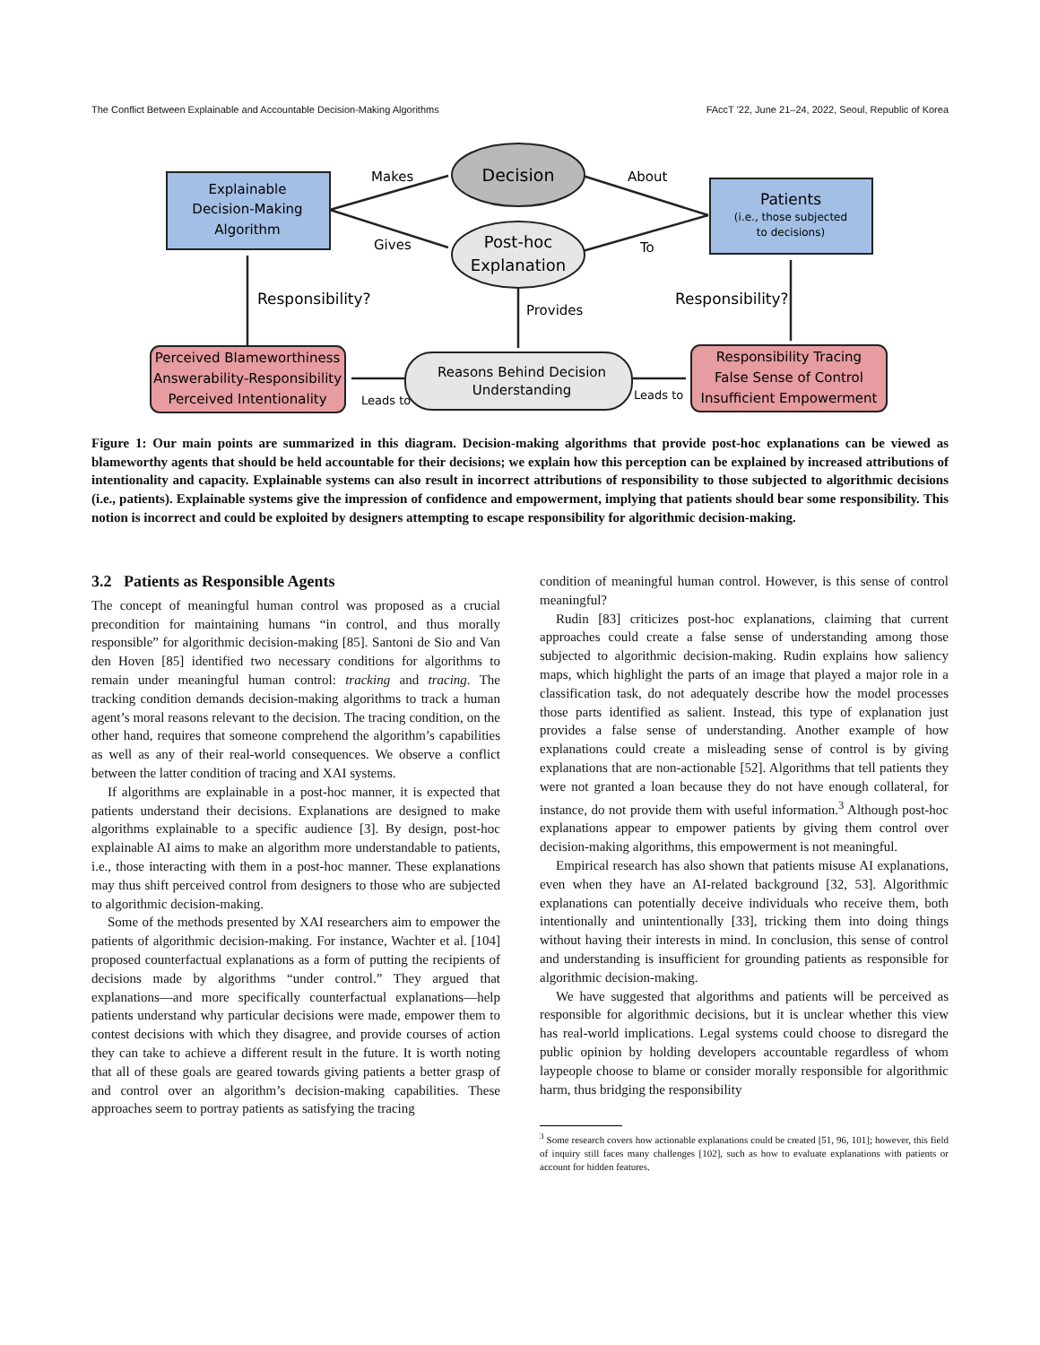The Conflict Between Explainable and Accountable Decision-Making Algorithms FAccT '22, June 21–24, 2022, Seoul, Republic of Korea
Explainable
Decision-Making
Algorithm
Decision
Post-hoc
Explanation
Patients
(i.e., those subjected
to decisions)
Makes
Gives
About
To
Responsibility?
Responsibility?
Provides
Perceived Blameworthiness
Answerability-Responsibility
Perceived Intentionality
Reasons Behind Decision
Understanding
Responsibility Tracing
False Sense of Control
Insufficient Empowerment
Leads to
Leads to
Figure 1: Our main points are summarized in this diagram. Decision-making algorithms that provide post-hoc explanations can be viewed as blameworthy agents that should be held accountable for their decisions; we explain how this perception can be explained by increased attributions of intentionality and capacity. Explainable systems can also result in incorrect attributions of responsibility to those subjected to algorithmic decisions (i.e., patients). Explainable systems give the impression of confidence and empowerment, implying that patients should bear some responsibility. This notion is incorrect and could be exploited by designers attempting to escape responsibility for algorithmic decision-making.
3.2 Patients as Responsible Agents
The concept of meaningful human control was proposed as a crucial precondition for maintaining humans “in control, and thus morally responsible” for algorithmic decision-making [85]. Santoni de Sio and Van den Hoven [85] identified two necessary conditions for algorithms to remain under meaningful human control: tracking and tracing. The tracking condition demands decision-making algorithms to track a human agent’s moral reasons relevant to the decision. The tracing condition, on the other hand, requires that someone comprehend the algorithm’s capabilities as well as any of their real-world consequences. We observe a conflict between the latter condition of tracing and XAI systems.
If algorithms are explainable in a post-hoc manner, it is expected that patients understand their decisions. Explanations are designed to make algorithms explainable to a specific audience [3]. By design, post-hoc explainable AI aims to make an algorithm more understandable to patients, i.e., those interacting with them in a post-hoc manner. These explanations may thus shift perceived control from designers to those who are subjected to algorithmic decision-making.
Some of the methods presented by XAI researchers aim to empower the patients of algorithmic decision-making. For instance, Wachter et al. [104] proposed counterfactual explanations as a form of putting the recipients of decisions made by algorithms “under control.” They argued that explanations—and more specifically counterfactual explanations—help patients understand why particular decisions were made, empower them to contest decisions with which they disagree, and provide courses of action they can take to achieve a different result in the future. It is worth noting that all of these goals are geared towards giving patients a better grasp of and control over an algorithm’s decision-making capabilities. These approaches seem to portray patients as satisfying the tracing
condition of meaningful human control. However, is this sense of control meaningful?
Rudin [83] criticizes post-hoc explanations, claiming that current approaches could create a false sense of understanding among those subjected to algorithmic decision-making. Rudin explains how saliency maps, which highlight the parts of an image that played a major role in a classification task, do not adequately describe how the model processes those parts identified as salient. Instead, this type of explanation just provides a false sense of understanding. Another example of how explanations could create a misleading sense of control is by giving explanations that are non-actionable [52]. Algorithms that tell patients they were not granted a loan because they do not have enough collateral, for instance, do not provide them with useful information.<sup>3</sup> Although post-hoc explanations appear to empower patients by giving them control over decision-making algorithms, this empowerment is not meaningful.
Empirical research has also shown that patients misuse AI explanations, even when they have an AI-related background [32, 53]. Algorithmic explanations can potentially deceive individuals who receive them, both intentionally and unintentionally [33], tricking them into doing things without having their interests in mind. In conclusion, this sense of control and understanding is insufficient for grounding patients as responsible for algorithmic decision-making.
We have suggested that algorithms and patients will be perceived as responsible for algorithmic decisions, but it is unclear whether this view has real-world implications. Legal systems could choose to disregard the public opinion by holding developers accountable regardless of whom laypeople choose to blame or consider morally responsible for algorithmic harm, thus bridging the responsibility
<sup>3</sup> Some research covers how actionable explanations could be created [51, 96, 101]; however, this field of inquiry still faces many challenges [102], such as how to evaluate explanations with patients or account for hidden features.